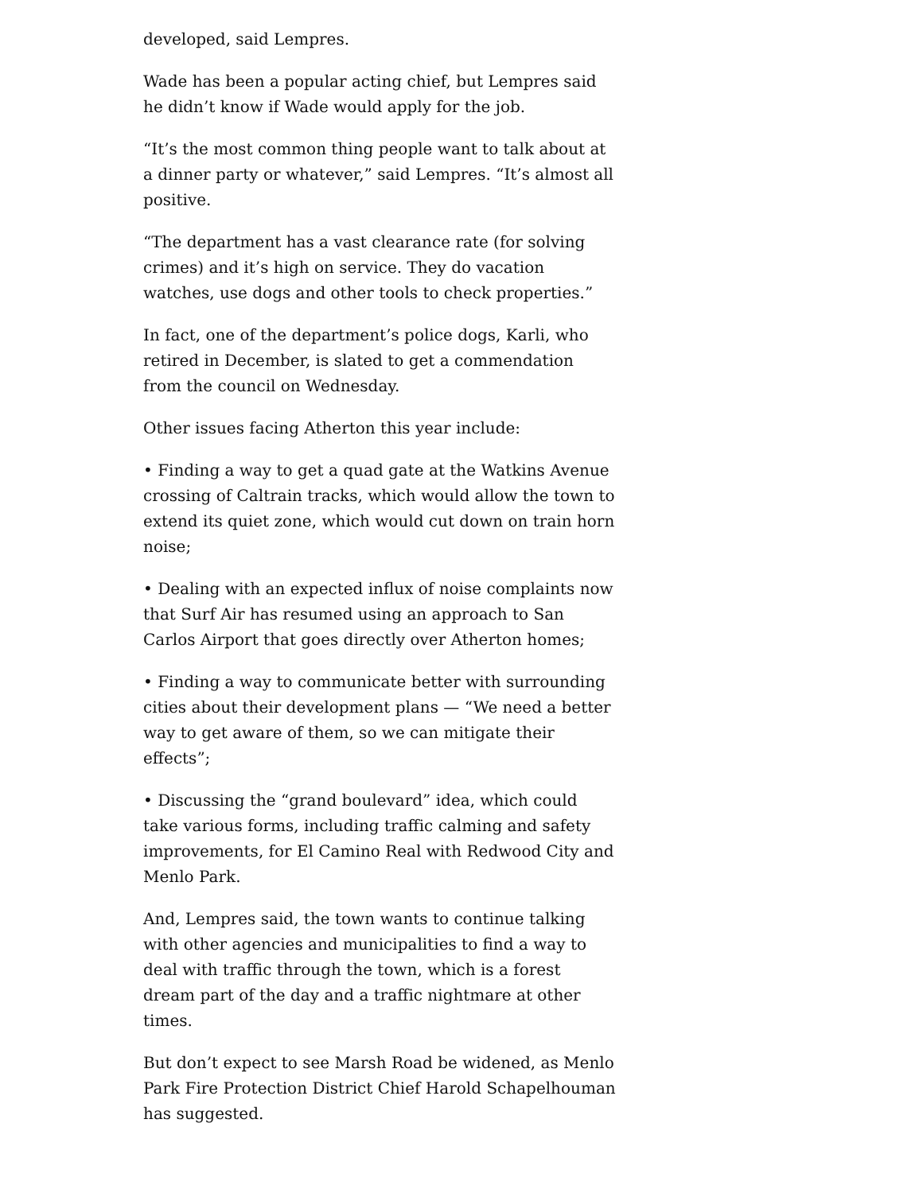developed, said Lempres.
Wade has been a popular acting chief, but Lempres said he didn’t know if Wade would apply for the job.
“It’s the most common thing people want to talk about at a dinner party or whatever,” said Lempres. “It’s almost all positive.
“The department has a vast clearance rate (for solving crimes) and it’s high on service. They do vacation watches, use dogs and other tools to check properties.”
In fact, one of the department’s police dogs, Karli, who retired in December, is slated to get a commendation from the council on Wednesday.
Other issues facing Atherton this year include:
• Finding a way to get a quad gate at the Watkins Avenue crossing of Caltrain tracks, which would allow the town to extend its quiet zone, which would cut down on train horn noise;
• Dealing with an expected influx of noise complaints now that Surf Air has resumed using an approach to San Carlos Airport that goes directly over Atherton homes;
• Finding a way to communicate better with surrounding cities about their development plans — “We need a better way to get aware of them, so we can mitigate their effects”;
• Discussing the “grand boulevard” idea, which could take various forms, including traffic calming and safety improvements, for El Camino Real with Redwood City and Menlo Park.
And, Lempres said, the town wants to continue talking with other agencies and municipalities to find a way to deal with traffic through the town, which is a forest dream part of the day and a traffic nightmare at other times.
But don’t expect to see Marsh Road be widened, as Menlo Park Fire Protection District Chief Harold Schapelhouman has suggested.